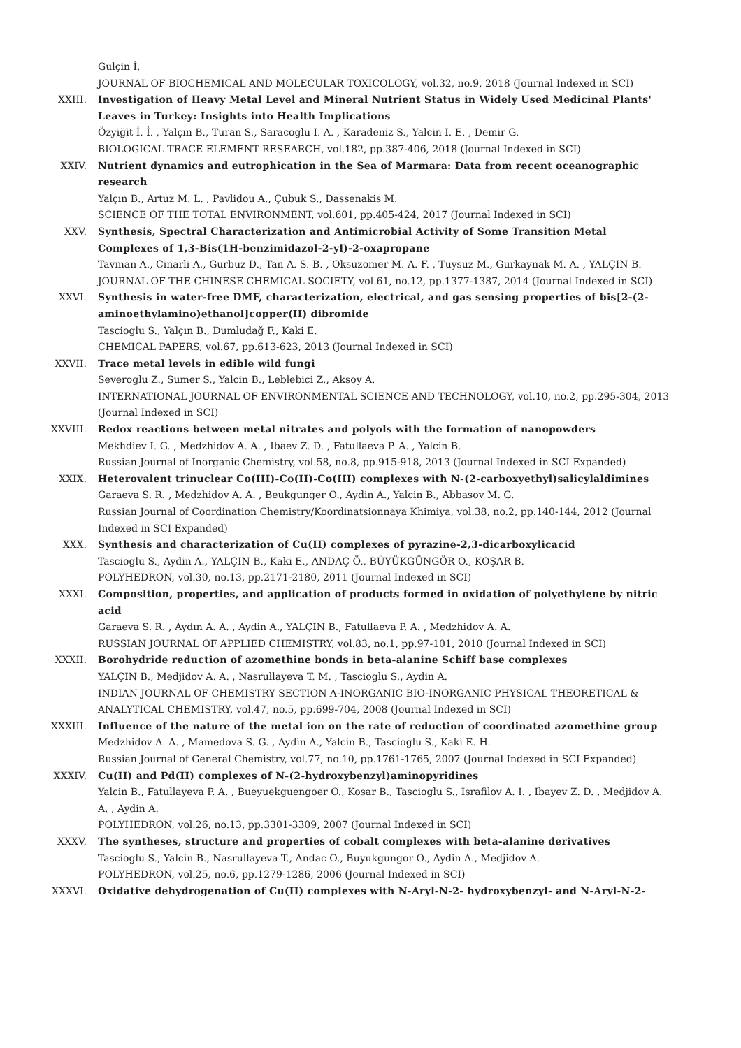Gulçin İ.
JOURNAL OF BIOCHEMICAL AND MOLECULAR TOXICOLOGY, vol.32, no.9, 2018 (Journal Indexed in SCI)
XXIII. Investigation of Heavy Metal Level and Mineral Nutrient Status in Widely Used Medicinal Plants' Leaves in Turkey: Insights into Health Implications
Özyiğit İ. İ. , Yalçın B., Turan S., Saracoglu I. A. , Karadeniz S., Yalcin I. E. , Demir G.
BIOLOGICAL TRACE ELEMENT RESEARCH, vol.182, pp.387-406, 2018 (Journal Indexed in SCI)
XXIV. Nutrient dynamics and eutrophication in the Sea of Marmara: Data from recent oceanographic research
Yalçın B., Artuz M. L. , Pavlidou A., Çubuk S., Dassenakis M.
SCIENCE OF THE TOTAL ENVIRONMENT, vol.601, pp.405-424, 2017 (Journal Indexed in SCI)
XXV. Synthesis, Spectral Characterization and Antimicrobial Activity of Some Transition Metal Complexes of 1,3-Bis(1H-benzimidazol-2-yl)-2-oxapropane
Tavman A., Cinarli A., Gurbuz D., Tan A. S. B. , Oksuzomer M. A. F. , Tuysuz M., Gurkaynak M. A. , YALÇIN B.
JOURNAL OF THE CHINESE CHEMICAL SOCIETY, vol.61, no.12, pp.1377-1387, 2014 (Journal Indexed in SCI)
XXVI. Synthesis in water-free DMF, characterization, electrical, and gas sensing properties of bis[2-(2-aminoethylamino)ethanol]copper(II) dibromide
Tascioglu S., Yalçın B., Dumludağ F., Kaki E.
CHEMICAL PAPERS, vol.67, pp.613-623, 2013 (Journal Indexed in SCI)
XXVII. Trace metal levels in edible wild fungi
Severoglu Z., Sumer S., Yalcin B., Leblebici Z., Aksoy A.
INTERNATIONAL JOURNAL OF ENVIRONMENTAL SCIENCE AND TECHNOLOGY, vol.10, no.2, pp.295-304, 2013 (Journal Indexed in SCI)
XXVIII. Redox reactions between metal nitrates and polyols with the formation of nanopowders
Mekhdiev I. G. , Medzhidov A. A. , Ibaev Z. D. , Fatullaeva P. A. , Yalcin B.
Russian Journal of Inorganic Chemistry, vol.58, no.8, pp.915-918, 2013 (Journal Indexed in SCI Expanded)
XXIX. Heterovalent trinuclear Co(III)-Co(II)-Co(III) complexes with N-(2-carboxyethyl)salicylaldimines
Garaeva S. R. , Medzhidov A. A. , Beukgunger O., Aydin A., Yalcin B., Abbasov M. G.
Russian Journal of Coordination Chemistry/Koordinatsionnaya Khimiya, vol.38, no.2, pp.140-144, 2012 (Journal Indexed in SCI Expanded)
XXX. Synthesis and characterization of Cu(II) complexes of pyrazine-2,3-dicarboxylicacid
Tascioglu S., Aydin A., YALÇIN B., Kaki E., ANDAÇ Ö., BÜYÜKGÜNGÖR O., KOŞAR B.
POLYHEDRON, vol.30, no.13, pp.2171-2180, 2011 (Journal Indexed in SCI)
XXXI. Composition, properties, and application of products formed in oxidation of polyethylene by nitric acid
Garaeva S. R. , Aydın A. A. , Aydin A., YALÇIN B., Fatullaeva P. A. , Medzhidov A. A.
RUSSIAN JOURNAL OF APPLIED CHEMISTRY, vol.83, no.1, pp.97-101, 2010 (Journal Indexed in SCI)
XXXII. Borohydride reduction of azomethine bonds in beta-alanine Schiff base complexes
YALÇIN B., Medjidov A. A. , Nasrullayeva T. M. , Tascioglu S., Aydin A.
INDIAN JOURNAL OF CHEMISTRY SECTION A-INORGANIC BIO-INORGANIC PHYSICAL THEORETICAL & ANALYTICAL CHEMISTRY, vol.47, no.5, pp.699-704, 2008 (Journal Indexed in SCI)
XXXIII. Influence of the nature of the metal ion on the rate of reduction of coordinated azomethine group
Medzhidov A. A. , Mamedova S. G. , Aydin A., Yalcin B., Tascioglu S., Kaki E. H.
Russian Journal of General Chemistry, vol.77, no.10, pp.1761-1765, 2007 (Journal Indexed in SCI Expanded)
XXXIV. Cu(II) and Pd(II) complexes of N-(2-hydroxybenzyl)aminopyridines
Yalcin B., Fatullayeva P. A. , Bueyuekguengoer O., Kosar B., Tascioglu S., Israfilov A. I. , Ibayev Z. D. , Medjidov A. A. , Aydin A.
POLYHEDRON, vol.26, no.13, pp.3301-3309, 2007 (Journal Indexed in SCI)
XXXV. The syntheses, structure and properties of cobalt complexes with beta-alanine derivatives
Tascioglu S., Yalcin B., Nasrullayeva T., Andac O., Buyukgungor O., Aydin A., Medjidov A.
POLYHEDRON, vol.25, no.6, pp.1279-1286, 2006 (Journal Indexed in SCI)
XXXVI. Oxidative dehydrogenation of Cu(II) complexes with N-Aryl-N-2- hydroxybenzyl- and N-Aryl-N-2-